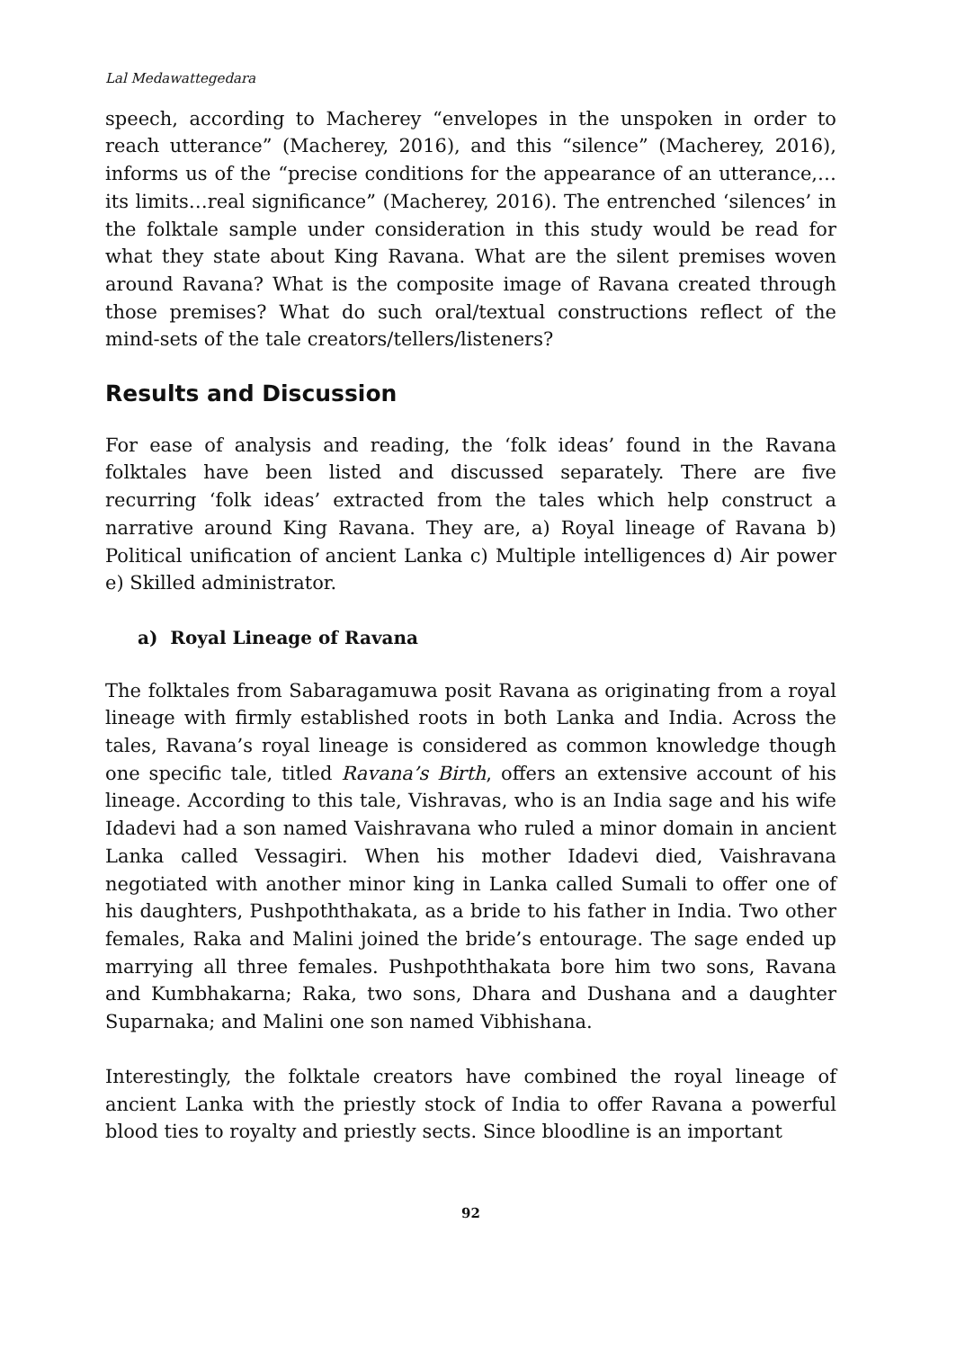Lal Medawattegedara
speech, according to Macherey “envelopes in the unspoken in order to reach utterance” (Macherey, 2016), and this “silence” (Macherey, 2016), informs us of the “precise conditions for the appearance of an utterance,…its limits…real significance” (Macherey, 2016). The entrenched ‘silences’ in the folktale sample under consideration in this study would be read for what they state about King Ravana. What are the silent premises woven around Ravana? What is the composite image of Ravana created through those premises? What do such oral/textual constructions reflect of the mind-sets of the tale creators/tellers/listeners?
Results and Discussion
For ease of analysis and reading, the ‘folk ideas’ found in the Ravana folktales have been listed and discussed separately. There are five recurring ‘folk ideas’ extracted from the tales which help construct a narrative around King Ravana. They are, a) Royal lineage of Ravana b) Political unification of ancient Lanka c) Multiple intelligences d) Air power e) Skilled administrator.
a) Royal Lineage of Ravana
The folktales from Sabaragamuwa posit Ravana as originating from a royal lineage with firmly established roots in both Lanka and India. Across the tales, Ravana’s royal lineage is considered as common knowledge though one specific tale, titled Ravana’s Birth, offers an extensive account of his lineage. According to this tale, Vishravas, who is an India sage and his wife Idadevi had a son named Vaishravana who ruled a minor domain in ancient Lanka called Vessagiri. When his mother Idadevi died, Vaishravana negotiated with another minor king in Lanka called Sumali to offer one of his daughters, Pushpoththakata, as a bride to his father in India. Two other females, Raka and Malini joined the bride’s entourage. The sage ended up marrying all three females. Pushpoththakata bore him two sons, Ravana and Kumbhakarna; Raka, two sons, Dhara and Dushana and a daughter Suparnaka; and Malini one son named Vibhishana.
Interestingly, the folktale creators have combined the royal lineage of ancient Lanka with the priestly stock of India to offer Ravana a powerful blood ties to royalty and priestly sects. Since bloodline is an important
92